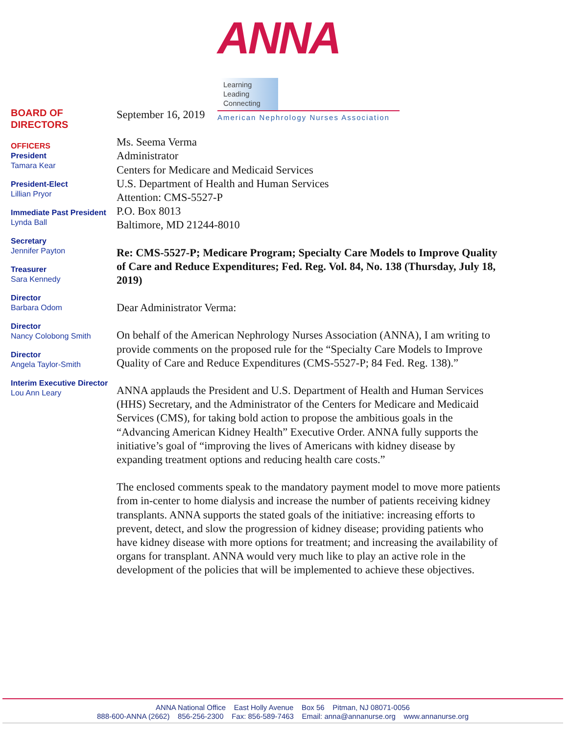ANNA Learning
Leading
Connecting
American Nephrology Nurses Association
BOARD OF DIRECTORS
OFFICERS
President
Tamara Kear
President-Elect
Lillian Pryor
Immediate Past President
Lynda Ball
Secretary
Jennifer Payton
Treasurer
Sara Kennedy
Director
Barbara Odom
Director
Nancy Colobong Smith
Director
Angela Taylor-Smith
Interim Executive Director
Lou Ann Leary
September 16, 2019
Ms. Seema Verma
Administrator
Centers for Medicare and Medicaid Services
U.S. Department of Health and Human Services
Attention: CMS-5527-P
P.O. Box 8013
Baltimore, MD 21244-8010
Re: CMS-5527-P; Medicare Program; Specialty Care Models to Improve Quality of Care and Reduce Expenditures; Fed. Reg. Vol. 84, No. 138 (Thursday, July 18, 2019)
Dear Administrator Verma:
On behalf of the American Nephrology Nurses Association (ANNA), I am writing to provide comments on the proposed rule for the “Specialty Care Models to Improve Quality of Care and Reduce Expenditures (CMS-5527-P; 84 Fed. Reg. 138).”
ANNA applauds the President and U.S. Department of Health and Human Services (HHS) Secretary, and the Administrator of the Centers for Medicare and Medicaid Services (CMS), for taking bold action to propose the ambitious goals in the “Advancing American Kidney Health” Executive Order. ANNA fully supports the initiative’s goal of “improving the lives of Americans with kidney disease by expanding treatment options and reducing health care costs.”
The enclosed comments speak to the mandatory payment model to move more patients from in-center to home dialysis and increase the number of patients receiving kidney transplants. ANNA supports the stated goals of the initiative: increasing efforts to prevent, detect, and slow the progression of kidney disease; providing patients who have kidney disease with more options for treatment; and increasing the availability of organs for transplant. ANNA would very much like to play an active role in the development of the policies that will be implemented to achieve these objectives.
ANNA National Office East Holly Avenue Box 56 Pitman, NJ 08071-0056
888-600-ANNA (2662) 856-256-2300 Fax: 856-589-7463 Email: anna@annanurse.org www.annanurse.org